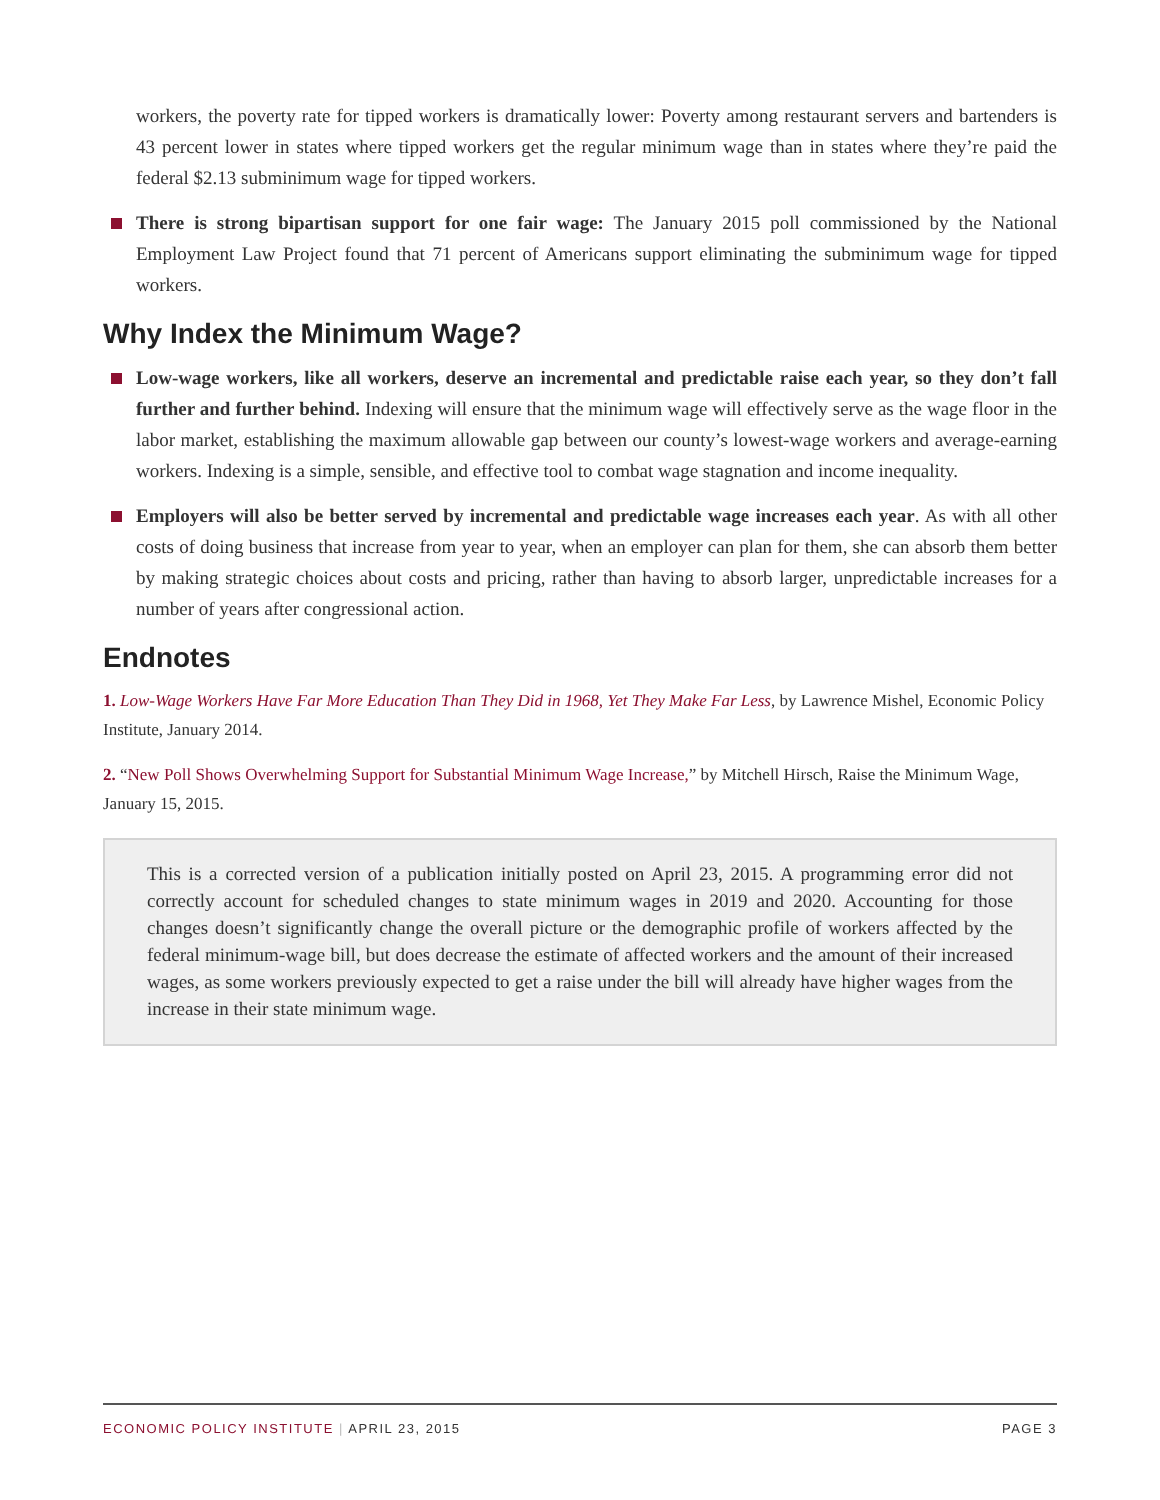workers, the poverty rate for tipped workers is dramatically lower: Poverty among restaurant servers and bartenders is 43 percent lower in states where tipped workers get the regular minimum wage than in states where they’re paid the federal $2.13 subminimum wage for tipped workers.
There is strong bipartisan support for one fair wage: The January 2015 poll commissioned by the National Employment Law Project found that 71 percent of Americans support eliminating the subminimum wage for tipped workers.
Why Index the Minimum Wage?
Low-wage workers, like all workers, deserve an incremental and predictable raise each year, so they don’t fall further and further behind. Indexing will ensure that the minimum wage will effectively serve as the wage floor in the labor market, establishing the maximum allowable gap between our county’s lowest-wage workers and average-earning workers. Indexing is a simple, sensible, and effective tool to combat wage stagnation and income inequality.
Employers will also be better served by incremental and predictable wage increases each year. As with all other costs of doing business that increase from year to year, when an employer can plan for them, she can absorb them better by making strategic choices about costs and pricing, rather than having to absorb larger, unpredictable increases for a number of years after congressional action.
Endnotes
1. Low-Wage Workers Have Far More Education Than They Did in 1968, Yet They Make Far Less, by Lawrence Mishel, Economic Policy Institute, January 2014.
2. “New Poll Shows Overwhelming Support for Substantial Minimum Wage Increase,” by Mitchell Hirsch, Raise the Minimum Wage, January 15, 2015.
This is a corrected version of a publication initially posted on April 23, 2015. A programming error did not correctly account for scheduled changes to state minimum wages in 2019 and 2020. Accounting for those changes doesn’t significantly change the overall picture or the demographic profile of workers affected by the federal minimum-wage bill, but does decrease the estimate of affected workers and the amount of their increased wages, as some workers previously expected to get a raise under the bill will already have higher wages from the increase in their state minimum wage.
ECONOMIC POLICY INSTITUTE | APRIL 23, 2015 PAGE 3